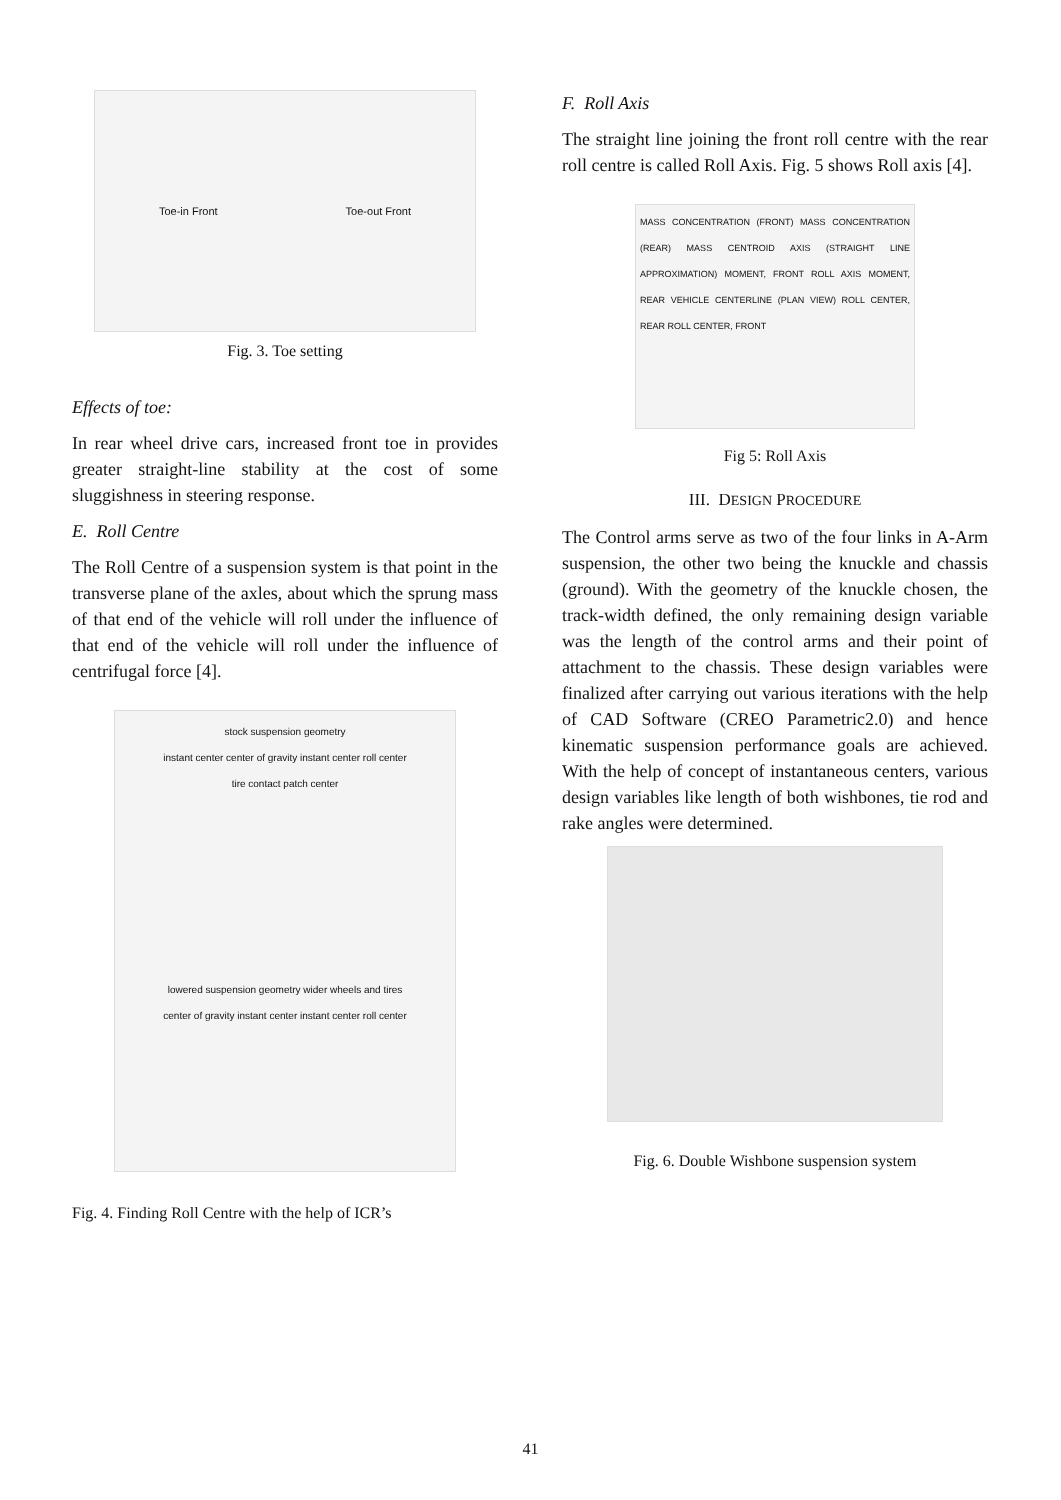Toe-in Front Toe-out Front
Fig. 3. Toe setting
Effects of toe:
In rear wheel drive cars, increased front toe in provides greater straight-line stability at the cost of some sluggishness in steering response.
E. Roll Centre
The Roll Centre of a suspension system is that point in the transverse plane of the axles, about which the sprung mass of that end of the vehicle will roll under the influence of that end of the vehicle will roll under the influence of centrifugal force [4].
stock suspension geometry
instant center center of gravity instant center roll center
tire contact patch center
lowered suspension geometry wider wheels and tires
center of gravity instant center instant center roll center
Fig. 4. Finding Roll Centre with the help of ICR’s
F. Roll Axis
The straight line joining the front roll centre with the rear roll centre is called Roll Axis. Fig. 5 shows Roll axis [4].
MASS CONCENTRATION (FRONT) MASS CONCENTRATION (REAR) MASS CENTROID AXIS (STRAIGHT LINE APPROXIMATION) MOMENT, FRONT ROLL AXIS MOMENT, REAR VEHICLE CENTERLINE (PLAN VIEW) ROLL CENTER, REAR ROLL CENTER, FRONT
Fig 5: Roll Axis
III. DESIGN PROCEDURE
The Control arms serve as two of the four links in A-Arm suspension, the other two being the knuckle and chassis (ground). With the geometry of the knuckle chosen, the track-width defined, the only remaining design variable was the length of the control arms and their point of attachment to the chassis. These design variables were finalized after carrying out various iterations with the help of CAD Software (CREO Parametric2.0) and hence kinematic suspension performance goals are achieved. With the help of concept of instantaneous centers, various design variables like length of both wishbones, tie rod and rake angles were determined.
Fig. 6. Double Wishbone suspension system
41